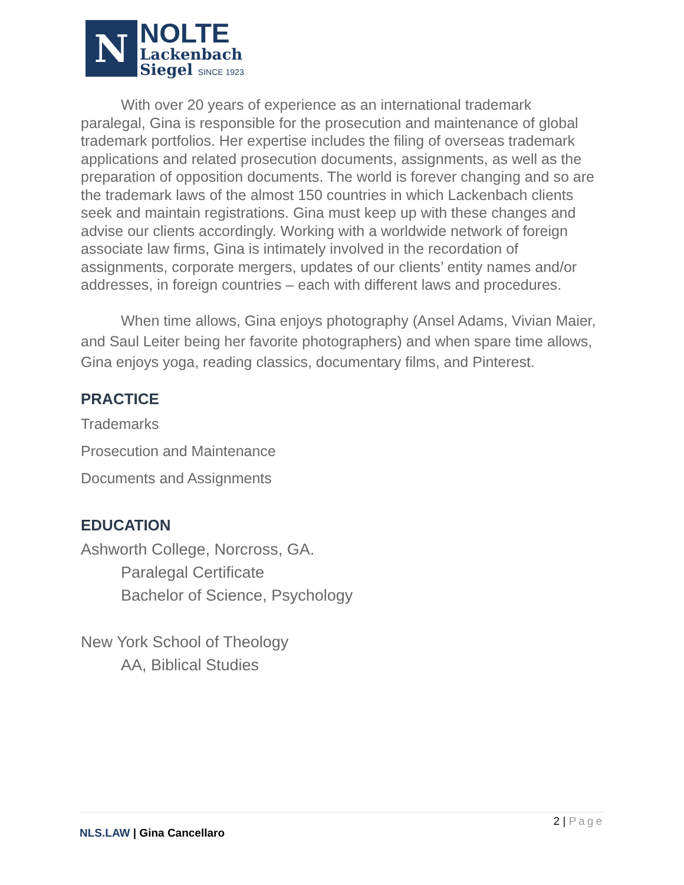N
NOLTE
Lackenbach
Siegel SINCE 1923
With over 20 years of experience as an international trademark paralegal, Gina is responsible for the prosecution and maintenance of global trademark portfolios. Her expertise includes the filing of overseas trademark applications and related prosecution documents, assignments, as well as the preparation of opposition documents. The world is forever changing and so are the trademark laws of the almost 150 countries in which Lackenbach clients seek and maintain registrations. Gina must keep up with these changes and advise our clients accordingly. Working with a worldwide network of foreign associate law firms, Gina is intimately involved in the recordation of assignments, corporate mergers, updates of our clients’ entity names and/or addresses, in foreign countries – each with different laws and procedures.
When time allows, Gina enjoys photography (Ansel Adams, Vivian Maier, and Saul Leiter being her favorite photographers) and when spare time allows, Gina enjoys yoga, reading classics, documentary films, and Pinterest.
PRACTICE
Trademarks
Prosecution and Maintenance
Documents and Assignments
EDUCATION
Ashworth College, Norcross, GA.
Paralegal Certificate
Bachelor of Science, Psychology
New York School of Theology
AA, Biblical Studies
2 | Page
NLS.LAW | Gina Cancellaro